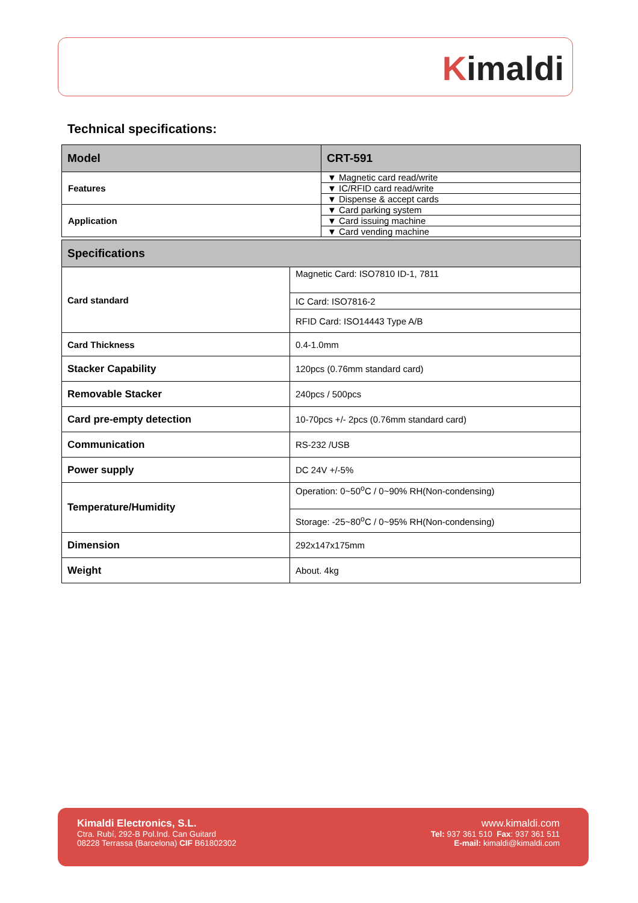Kimaldi
Technical specifications:
| Model | CRT-591 |
| --- | --- |
| Features | ▼ Magnetic card read/write |
| | ▼ IC/RFID card read/write |
| | ▼ Dispense & accept cards |
| Application | ▼ Card parking system |
| | ▼ Card issuing machine |
| | ▼ Card vending machine |
| Specifications | |
| Card standard | Magnetic Card: ISO7810 ID-1, 7811 |
| | IC Card: ISO7816-2 |
| | RFID Card: ISO14443 Type A/B |
| Card Thickness | 0.4-1.0mm |
| Stacker Capability | 120pcs (0.76mm standard card) |
| Removable Stacker | 240pcs / 500pcs |
| Card pre-empty detection | 10-70pcs +/- 2pcs (0.76mm standard card) |
| Communication | RS-232 /USB |
| Power supply | DC 24V +/-5% |
| Temperature/Humidity | Operation: 0~50<sup>o</sup>C / 0~90% RH(Non-condensing) |
| | Storage: -25~80<sup>o</sup>C / 0~95% RH(Non-condensing) |
| Dimension | 292x147x175mm |
| Weight | About. 4kg |
Kimaldi Electronics, S.L.
Ctra. Rubí, 292-B Pol.Ind. Can Guitard
08228 Terrassa (Barcelona) CIF B61802302
www.kimaldi.com
Tel: 937 361 510 Fax: 937 361 511
E-mail: kimaldi@kimaldi.com